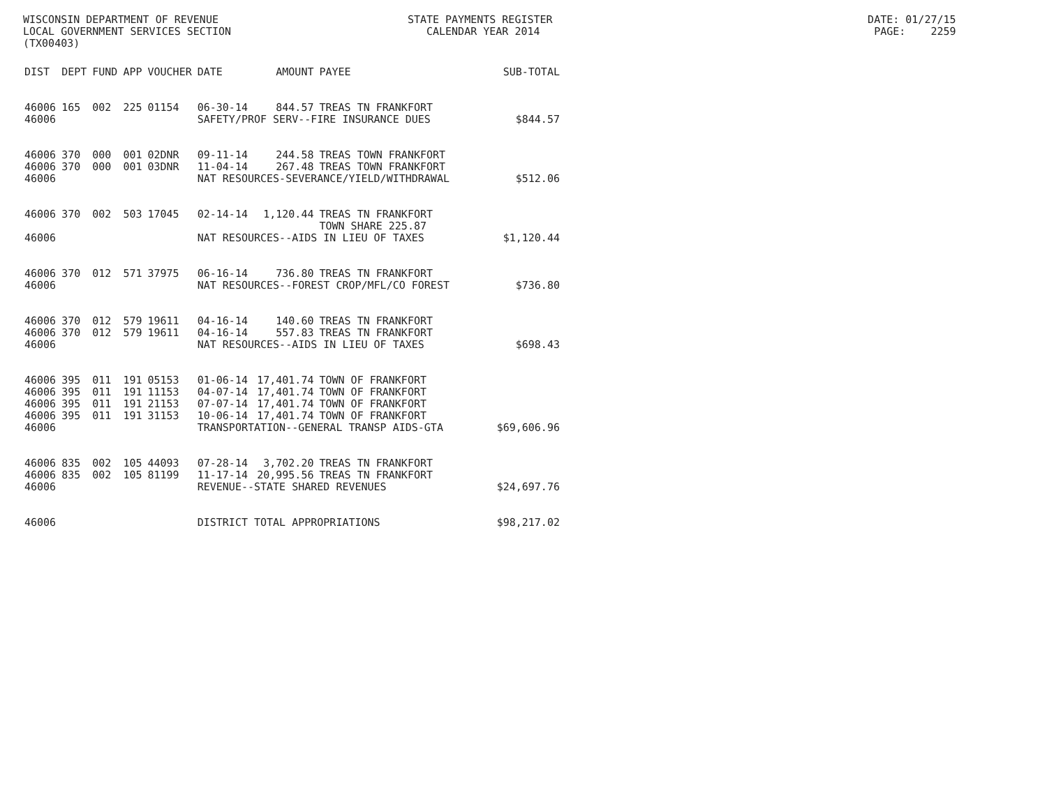WISCONSIN DEPARTMENT OF REVENUE STATE PAYMENTS REGISTER DATE: 01/27/15
LOCAL GOVERNMENT SERVICES SECTION CALENDAR YEAR 2014 PAGE: 2259
(TX00403)
| DIST | DEPT | FUND | APP | VOUCHER | DATE | AMOUNT | PAYEE | SUB-TOTAL |
| --- | --- | --- | --- | --- | --- | --- | --- | --- |
| 46006 | 165 | 002 | 225 | 01154 | 06-30-14 | 844.57 | TREAS TN FRANKFORT | |
| 46006 | | | | | SAFETY/PROF SERV--FIRE INSURANCE DUES | | | $844.57 |
| 46006 | 370 | 000 | 001 | 02DNR | 09-11-14 | 244.58 | TREAS TOWN FRANKFORT | |
| 46006 | 370 | 000 | 001 | 03DNR | 11-04-14 | 267.48 | TREAS TOWN FRANKFORT | |
| 46006 | | | | | NAT RESOURCES-SEVERANCE/YIELD/WITHDRAWAL | | | $512.06 |
| 46006 | 370 | 002 | 503 | 17045 | 02-14-14 | 1,120.44 | TREAS TN FRANKFORT TOWN SHARE 225.87 | |
| 46006 | | | | | NAT RESOURCES--AIDS IN LIEU OF TAXES | | | $1,120.44 |
| 46006 | 370 | 012 | 571 | 37975 | 06-16-14 | 736.80 | TREAS TN FRANKFORT | |
| 46006 | | | | | NAT RESOURCES--FOREST CROP/MFL/CO FOREST | | | $736.80 |
| 46006 | 370 | 012 | 579 | 19611 | 04-16-14 | 140.60 | TREAS TN FRANKFORT | |
| 46006 | 370 | 012 | 579 | 19611 | 04-16-14 | 557.83 | TREAS TN FRANKFORT | |
| 46006 | | | | | NAT RESOURCES--AIDS IN LIEU OF TAXES | | | $698.43 |
| 46006 | 395 | 011 | 191 | 05153 | 01-06-14 | 17,401.74 | TOWN OF FRANKFORT | |
| 46006 | 395 | 011 | 191 | 11153 | 04-07-14 | 17,401.74 | TOWN OF FRANKFORT | |
| 46006 | 395 | 011 | 191 | 21153 | 07-07-14 | 17,401.74 | TOWN OF FRANKFORT | |
| 46006 | 395 | 011 | 191 | 31153 | 10-06-14 | 17,401.74 | TOWN OF FRANKFORT | |
| 46006 | | | | | TRANSPORTATION--GENERAL TRANSP AIDS-GTA | | | $69,606.96 |
| 46006 | 835 | 002 | 105 | 44093 | 07-28-14 | 3,702.20 | TREAS TN FRANKFORT | |
| 46006 | 835 | 002 | 105 | 81199 | 11-17-14 | 20,995.56 | TREAS TN FRANKFORT | |
| 46006 | | | | | REVENUE--STATE SHARED REVENUES | | | $24,697.76 |
| 46006 | | | | | DISTRICT TOTAL APPROPRIATIONS | | | $98,217.02 |